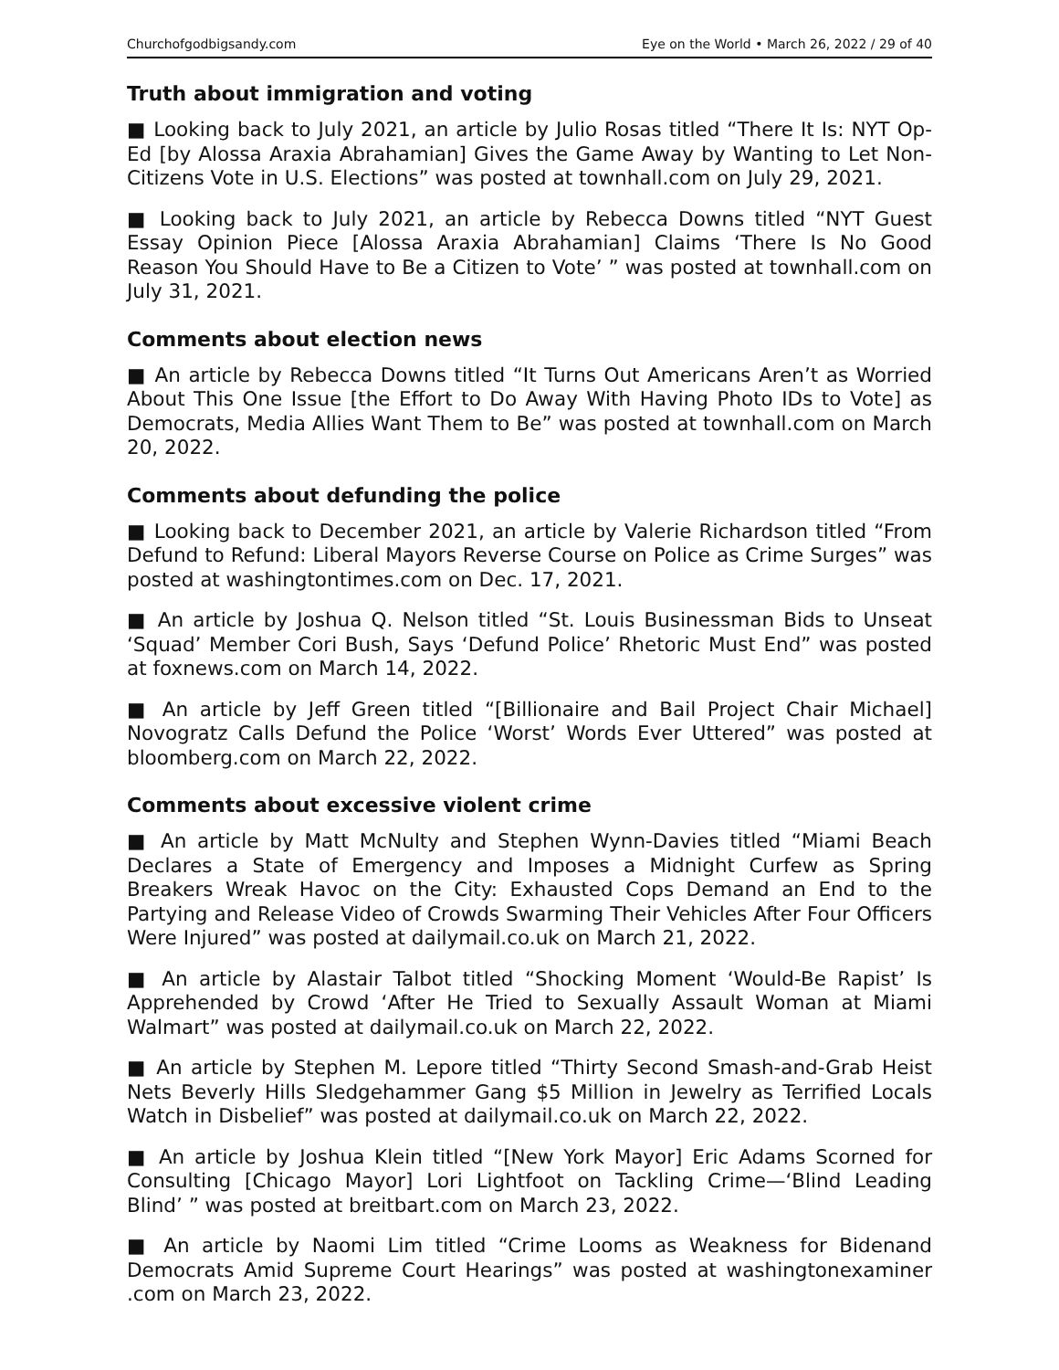Churchofgodbigsandy.com Eye on the World • March 26, 2022 / 29 of 40
Truth about immigration and voting
■ Looking back to July 2021, an article by Julio Rosas titled “There It Is: NYT Op-Ed [by Alossa Araxia Abrahamian] Gives the Game Away by Wanting to Let Non-Citizens Vote in U.S. Elections” was posted at townhall.com on July 29, 2021.
■ Looking back to July 2021, an article by Rebecca Downs titled “NYT Guest Essay Opinion Piece [Alossa Araxia Abrahamian] Claims ‘There Is No Good Reason You Should Have to Be a Citizen to Vote’ ” was posted at townhall.com on July 31, 2021.
Comments about election news
■ An article by Rebecca Downs titled “It Turns Out Americans Aren’t as Worried About This One Issue [the Effort to Do Away With Having Photo IDs to Vote] as Democrats, Media Allies Want Them to Be” was posted at townhall.com on March 20, 2022.
Comments about defunding the police
■ Looking back to December 2021, an article by Valerie Richardson titled “From Defund to Refund: Liberal Mayors Reverse Course on Police as Crime Surges” was posted at washingtontimes.com on Dec. 17, 2021.
■ An article by Joshua Q. Nelson titled “St. Louis Businessman Bids to Unseat ‘Squad’ Member Cori Bush, Says ‘Defund Police’ Rhetoric Must End” was posted at foxnews.com on March 14, 2022.
■ An article by Jeff Green titled “[Billionaire and Bail Project Chair Michael] Novogratz Calls Defund the Police ‘Worst’ Words Ever Uttered” was posted at bloomberg.com on March 22, 2022.
Comments about excessive violent crime
■ An article by Matt McNulty and Stephen Wynn-Davies titled “Miami Beach Declares a State of Emergency and Imposes a Midnight Curfew as Spring Breakers Wreak Havoc on the City: Exhausted Cops Demand an End to the Partying and Release Video of Crowds Swarming Their Vehicles After Four Officers Were Injured” was posted at dailymail.co.uk on March 21, 2022.
■ An article by Alastair Talbot titled “Shocking Moment ‘Would-Be Rapist’ Is Apprehended by Crowd ‘After He Tried to Sexually Assault Woman at Miami Walmart” was posted at dailymail.co.uk on March 22, 2022.
■ An article by Stephen M. Lepore titled “Thirty Second Smash-and-Grab Heist Nets Beverly Hills Sledgehammer Gang $5 Million in Jewelry as Terrified Locals Watch in Disbelief” was posted at dailymail.co.uk on March 22, 2022.
■ An article by Joshua Klein titled “[New York Mayor] Eric Adams Scorned for Consulting [Chicago Mayor] Lori Lightfoot on Tackling Crime—‘Blind Leading Blind’ ” was posted at breitbart.com on March 23, 2022.
■ An article by Naomi Lim titled “Crime Looms as Weakness for Bidenand Democrats Amid Supreme Court Hearings” was posted at washingtonexaminer .com on March 23, 2022.